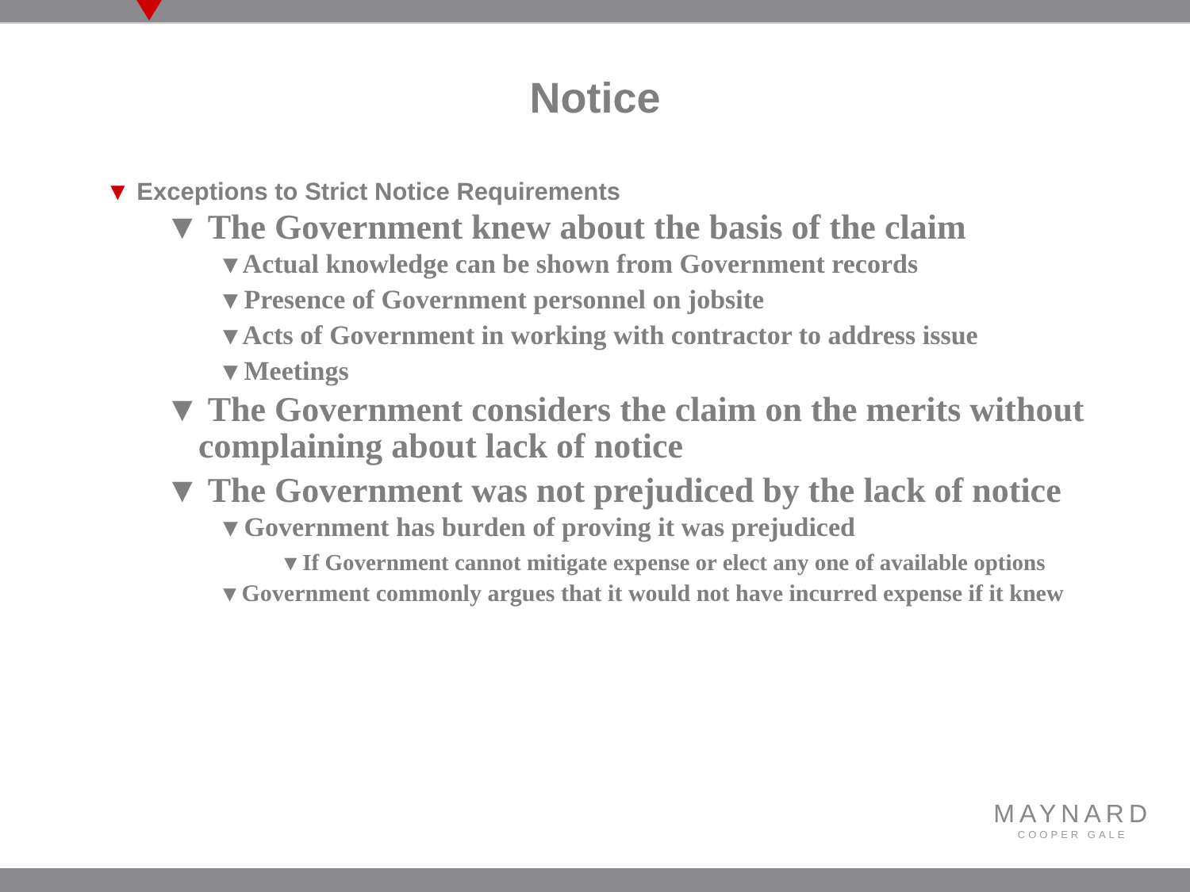Notice
▼ Exceptions to Strict Notice Requirements
▼ The Government knew about the basis of the claim
▾ Actual knowledge can be shown from Government records
▾ Presence of Government personnel on jobsite
▾ Acts of Government in working with contractor to address issue
▾ Meetings
▼ The Government considers the claim on the merits without complaining about lack of notice
▼ The Government was not prejudiced by the lack of notice
▾ Government has burden of proving it was prejudiced
▾ If Government cannot mitigate expense or elect any one of available options
▾ Government commonly argues that it would not have incurred expense if it knew
MAYNARD
COOPER GALE